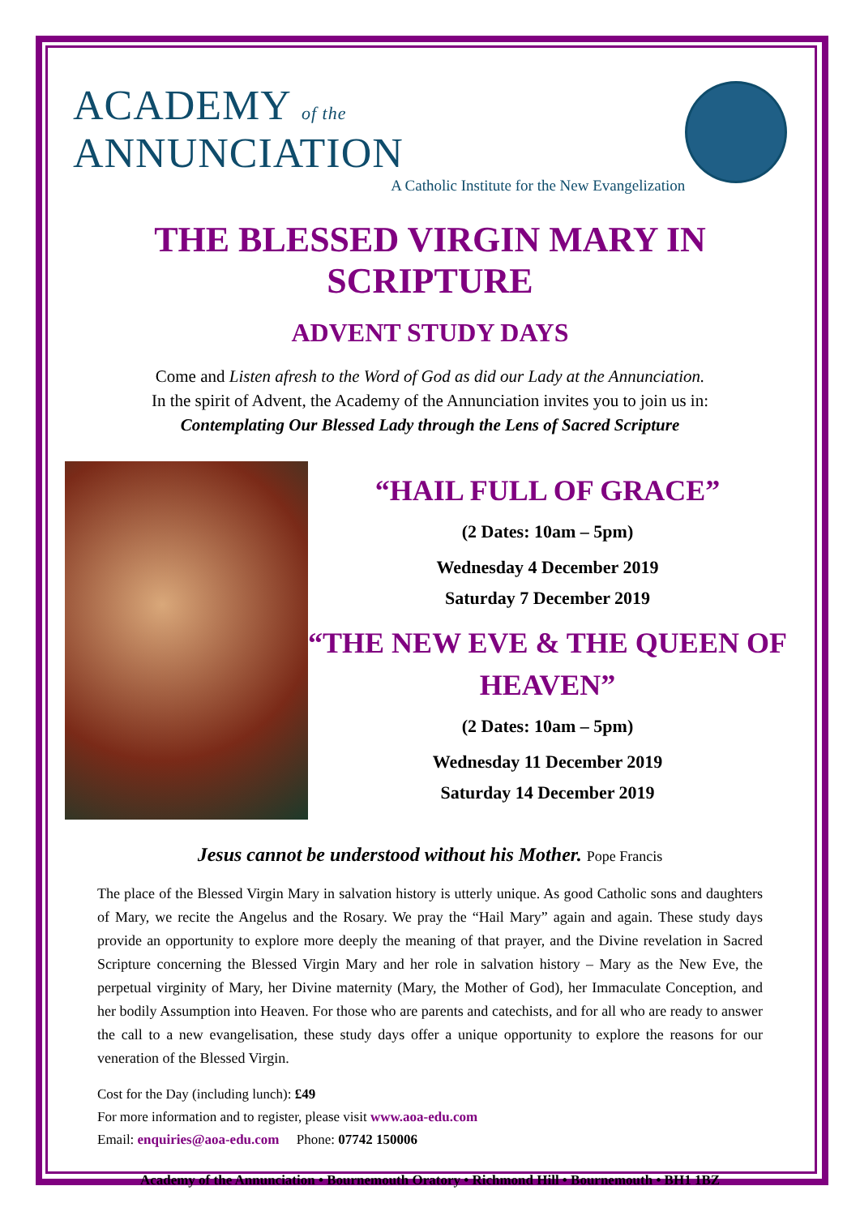ACADEMY of the ANNUNCIATION
A Catholic Institute for the New Evangelization
THE BLESSED VIRGIN MARY IN SCRIPTURE
ADVENT STUDY DAYS
Come and Listen afresh to the Word of God as did our Lady at the Annunciation.
In the spirit of Advent, the Academy of the Annunciation invites you to join us in:
Contemplating Our Blessed Lady through the Lens of Sacred Scripture
“HAIL FULL OF GRACE”
(2 Dates: 10am – 5pm)
Wednesday 4 December 2019
Saturday 7 December 2019
“THE NEW EVE & THE QUEEN OF HEAVEN”
(2 Dates: 10am – 5pm)
Wednesday 11 December 2019
Saturday 14 December 2019
Jesus cannot be understood without his Mother. Pope Francis
The place of the Blessed Virgin Mary in salvation history is utterly unique. As good Catholic sons and daughters of Mary, we recite the Angelus and the Rosary. We pray the “Hail Mary” again and again. These study days provide an opportunity to explore more deeply the meaning of that prayer, and the Divine revelation in Sacred Scripture concerning the Blessed Virgin Mary and her role in salvation history – Mary as the New Eve, the perpetual virginity of Mary, her Divine maternity (Mary, the Mother of God), her Immaculate Conception, and her bodily Assumption into Heaven. For those who are parents and catechists, and for all who are ready to answer the call to a new evangelisation, these study days offer a unique opportunity to explore the reasons for our veneration of the Blessed Virgin.
Cost for the Day (including lunch): £49
For more information and to register, please visit www.aoa-edu.com
Email: enquiries@aoa-edu.com Phone: 07742 150006
Academy of the Annunciation • Bournemouth Oratory • Richmond Hill • Bournemouth • BH1 1BZ